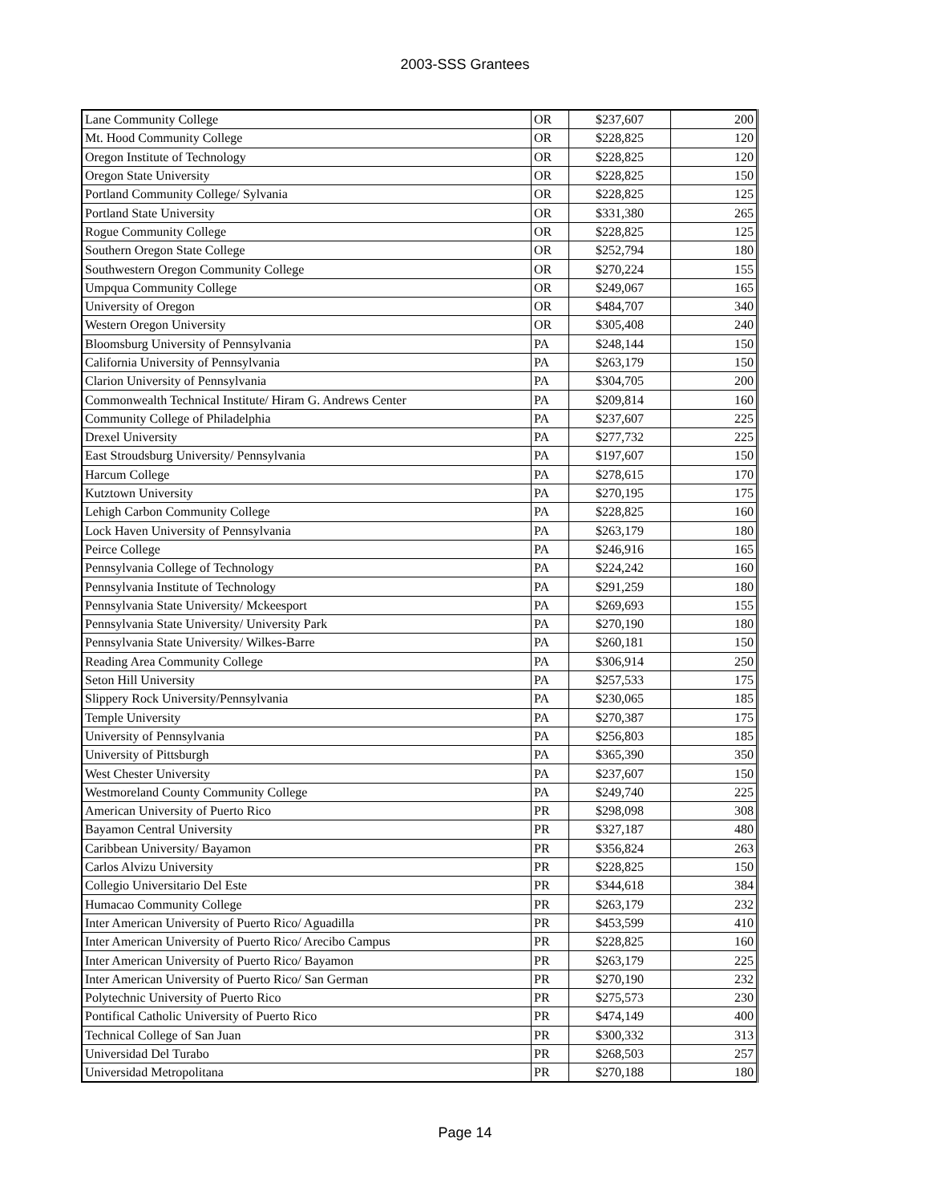2003-SSS Grantees
| Lane Community College | OR | $237,607 | 200 |
| Mt. Hood Community College | OR | $228,825 | 120 |
| Oregon Institute of Technology | OR | $228,825 | 120 |
| Oregon State University | OR | $228,825 | 150 |
| Portland Community College/ Sylvania | OR | $228,825 | 125 |
| Portland State University | OR | $331,380 | 265 |
| Rogue Community College | OR | $228,825 | 125 |
| Southern Oregon State College | OR | $252,794 | 180 |
| Southwestern Oregon Community College | OR | $270,224 | 155 |
| Umpqua Community College | OR | $249,067 | 165 |
| University of Oregon | OR | $484,707 | 340 |
| Western Oregon University | OR | $305,408 | 240 |
| Bloomsburg University of Pennsylvania | PA | $248,144 | 150 |
| California University of Pennsylvania | PA | $263,179 | 150 |
| Clarion University of Pennsylvania | PA | $304,705 | 200 |
| Commonwealth Technical Institute/ Hiram G. Andrews Center | PA | $209,814 | 160 |
| Community College of Philadelphia | PA | $237,607 | 225 |
| Drexel University | PA | $277,732 | 225 |
| East Stroudsburg University/ Pennsylvania | PA | $197,607 | 150 |
| Harcum College | PA | $278,615 | 170 |
| Kutztown University | PA | $270,195 | 175 |
| Lehigh Carbon Community College | PA | $228,825 | 160 |
| Lock Haven University of Pennsylvania | PA | $263,179 | 180 |
| Peirce College | PA | $246,916 | 165 |
| Pennsylvania College of Technology | PA | $224,242 | 160 |
| Pennsylvania Institute of Technology | PA | $291,259 | 180 |
| Pennsylvania State University/ Mckeesport | PA | $269,693 | 155 |
| Pennsylvania State University/ University Park | PA | $270,190 | 180 |
| Pennsylvania State University/ Wilkes-Barre | PA | $260,181 | 150 |
| Reading Area Community College | PA | $306,914 | 250 |
| Seton Hill University | PA | $257,533 | 175 |
| Slippery Rock University/Pennsylvania | PA | $230,065 | 185 |
| Temple University | PA | $270,387 | 175 |
| University of Pennsylvania | PA | $256,803 | 185 |
| University of Pittsburgh | PA | $365,390 | 350 |
| West Chester University | PA | $237,607 | 150 |
| Westmoreland County Community College | PA | $249,740 | 225 |
| American University of Puerto Rico | PR | $298,098 | 308 |
| Bayamon Central University | PR | $327,187 | 480 |
| Caribbean University/ Bayamon | PR | $356,824 | 263 |
| Carlos Alvizu University | PR | $228,825 | 150 |
| Collegio Universitario Del Este | PR | $344,618 | 384 |
| Humacao Community College | PR | $263,179 | 232 |
| Inter American University of Puerto Rico/ Aguadilla | PR | $453,599 | 410 |
| Inter American University of Puerto Rico/ Arecibo Campus | PR | $228,825 | 160 |
| Inter American University of Puerto Rico/ Bayamon | PR | $263,179 | 225 |
| Inter American University of Puerto Rico/ San German | PR | $270,190 | 232 |
| Polytechnic University of Puerto Rico | PR | $275,573 | 230 |
| Pontifical Catholic University of Puerto Rico | PR | $474,149 | 400 |
| Technical College of San Juan | PR | $300,332 | 313 |
| Universidad Del Turabo | PR | $268,503 | 257 |
| Universidad Metropolitana | PR | $270,188 | 180 |
Page 14